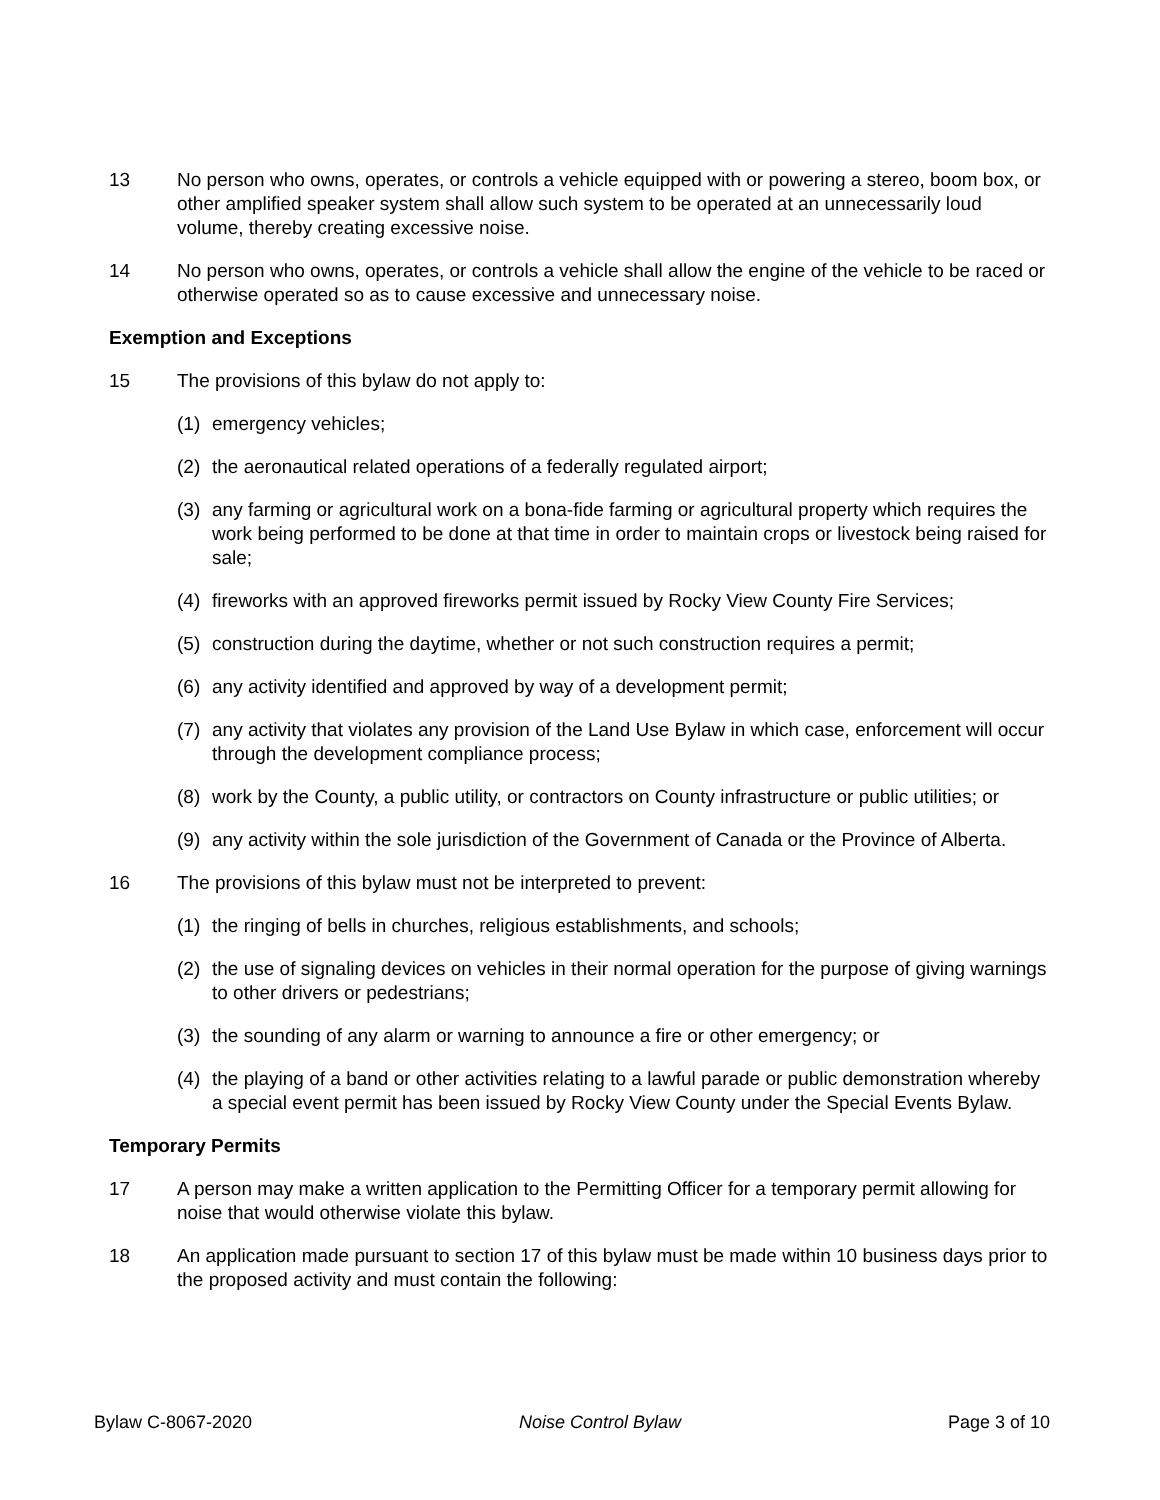13 No person who owns, operates, or controls a vehicle equipped with or powering a stereo, boom box, or other amplified speaker system shall allow such system to be operated at an unnecessarily loud volume, thereby creating excessive noise.
14 No person who owns, operates, or controls a vehicle shall allow the engine of the vehicle to be raced or otherwise operated so as to cause excessive and unnecessary noise.
Exemption and Exceptions
15 The provisions of this bylaw do not apply to:
(1) emergency vehicles;
(2) the aeronautical related operations of a federally regulated airport;
(3) any farming or agricultural work on a bona-fide farming or agricultural property which requires the work being performed to be done at that time in order to maintain crops or livestock being raised for sale;
(4) fireworks with an approved fireworks permit issued by Rocky View County Fire Services;
(5) construction during the daytime, whether or not such construction requires a permit;
(6) any activity identified and approved by way of a development permit;
(7) any activity that violates any provision of the Land Use Bylaw in which case, enforcement will occur through the development compliance process;
(8) work by the County, a public utility, or contractors on County infrastructure or public utilities; or
(9) any activity within the sole jurisdiction of the Government of Canada or the Province of Alberta.
16 The provisions of this bylaw must not be interpreted to prevent:
(1) the ringing of bells in churches, religious establishments, and schools;
(2) the use of signaling devices on vehicles in their normal operation for the purpose of giving warnings to other drivers or pedestrians;
(3) the sounding of any alarm or warning to announce a fire or other emergency; or
(4) the playing of a band or other activities relating to a lawful parade or public demonstration whereby a special event permit has been issued by Rocky View County under the Special Events Bylaw.
Temporary Permits
17 A person may make a written application to the Permitting Officer for a temporary permit allowing for noise that would otherwise violate this bylaw.
18 An application made pursuant to section 17 of this bylaw must be made within 10 business days prior to the proposed activity and must contain the following:
Bylaw C-8067-2020 Noise Control Bylaw Page 3 of 10